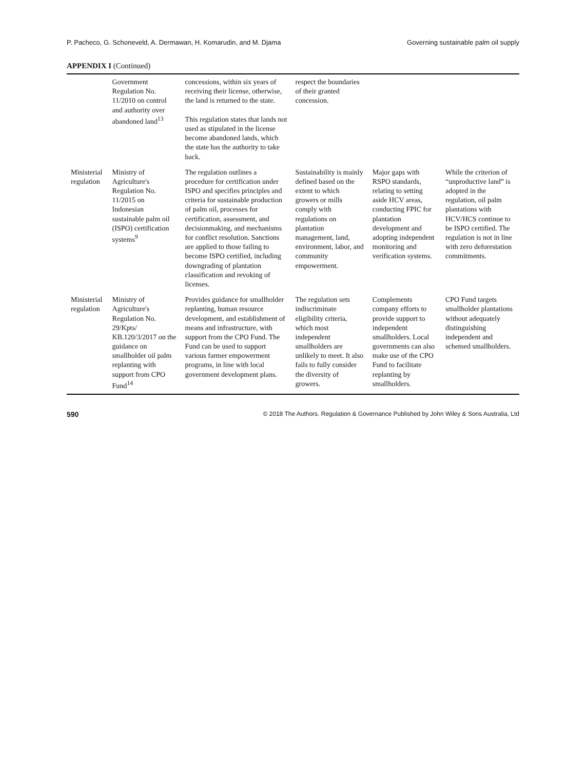P. Pacheco, G. Schoneveld, A. Dermawan, H. Komarudin, and M. Djama Governing sustainable palm oil supply
APPENDIX I (Continued)
| | Government Regulation No. 11/2010 on control and authority over abandoned land<sup>13</sup> | concessions, within six years of receiving their license, otherwise, the land is returned to the state. This regulation states that lands not used as stipulated in the license become abandoned lands, which the state has the authority to take back. | respect the boundaries of their granted concession. | | |
| Ministerial regulation | Ministry of Agriculture's Regulation No. 11/2015 on Indonesian sustainable palm oil (ISPO) certification systems<sup>9</sup> | The regulation outlines a procedure for certification under ISPO and specifies principles and criteria for sustainable production of palm oil, processes for certification, assessment, and decisionmaking, and mechanisms for conflict resolution. Sanctions are applied to those failing to become ISPO certified, including downgrading of plantation classification and revoking of licenses. | Sustainability is mainly defined based on the extent to which growers or mills comply with regulations on plantation management, land, environment, labor, and community empowerment. | Major gaps with RSPO standards, relating to setting aside HCV areas, conducting FPIC for plantation development and adopting independent monitoring and verification systems. | While the criterion of “unproductive land” is adopted in the regulation, oil palm plantations with HCV/HCS continue to be ISPO certified. The regulation is not in line with zero deforestation commitments. |
| Ministerial regulation | Ministry of Agriculture's Regulation No. 29/Kpts/ KB.120/3/2017 on the guidance on smallholder oil palm replanting with support from CPO Fund<sup>14</sup> | Provides guidance for smallholder replanting, human resource development, and establishment of means and infrastructure, with support from the CPO Fund. The Fund can be used to support various farmer empowerment programs, in line with local government development plans. | The regulation sets indiscriminate eligibility criteria, which most independent smallholders are unlikely to meet. It also fails to fully consider the diversity of growers. | Complements company efforts to provide support to independent smallholders. Local governments can also make use of the CPO Fund to facilitate replanting by smallholders. | CPO Fund targets smallholder plantations without adequately distinguishing independent and schemed smallholders. |
590 © 2018 The Authors. Regulation & Governance Published by John Wiley & Sons Australia, Ltd